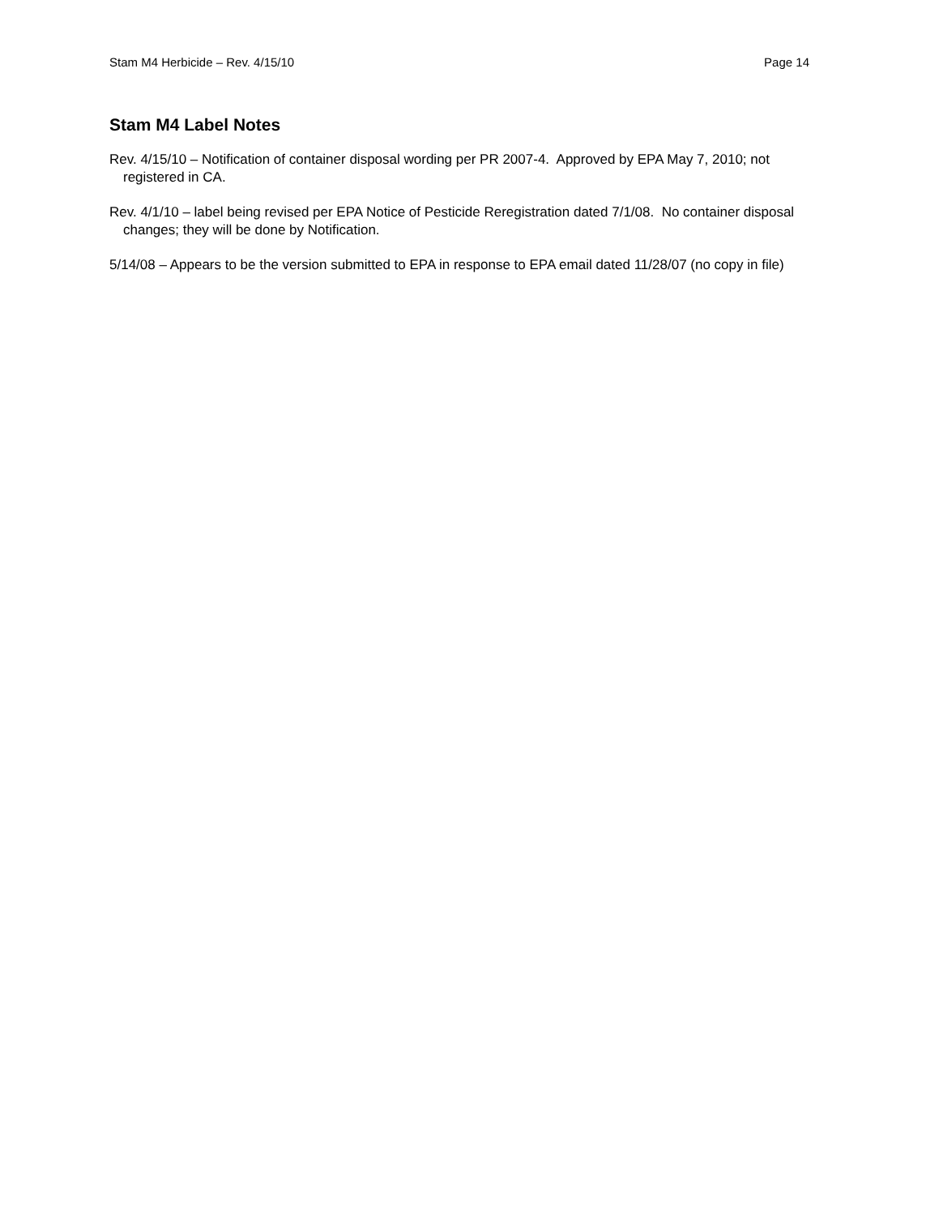Stam M4 Herbicide – Rev. 4/15/10 Page 14
Stam M4 Label Notes
Rev. 4/15/10 – Notification of container disposal wording per PR 2007-4. Approved by EPA May 7, 2010; not registered in CA.
Rev. 4/1/10 – label being revised per EPA Notice of Pesticide Reregistration dated 7/1/08. No container disposal changes; they will be done by Notification.
5/14/08 – Appears to be the version submitted to EPA in response to EPA email dated 11/28/07 (no copy in file)